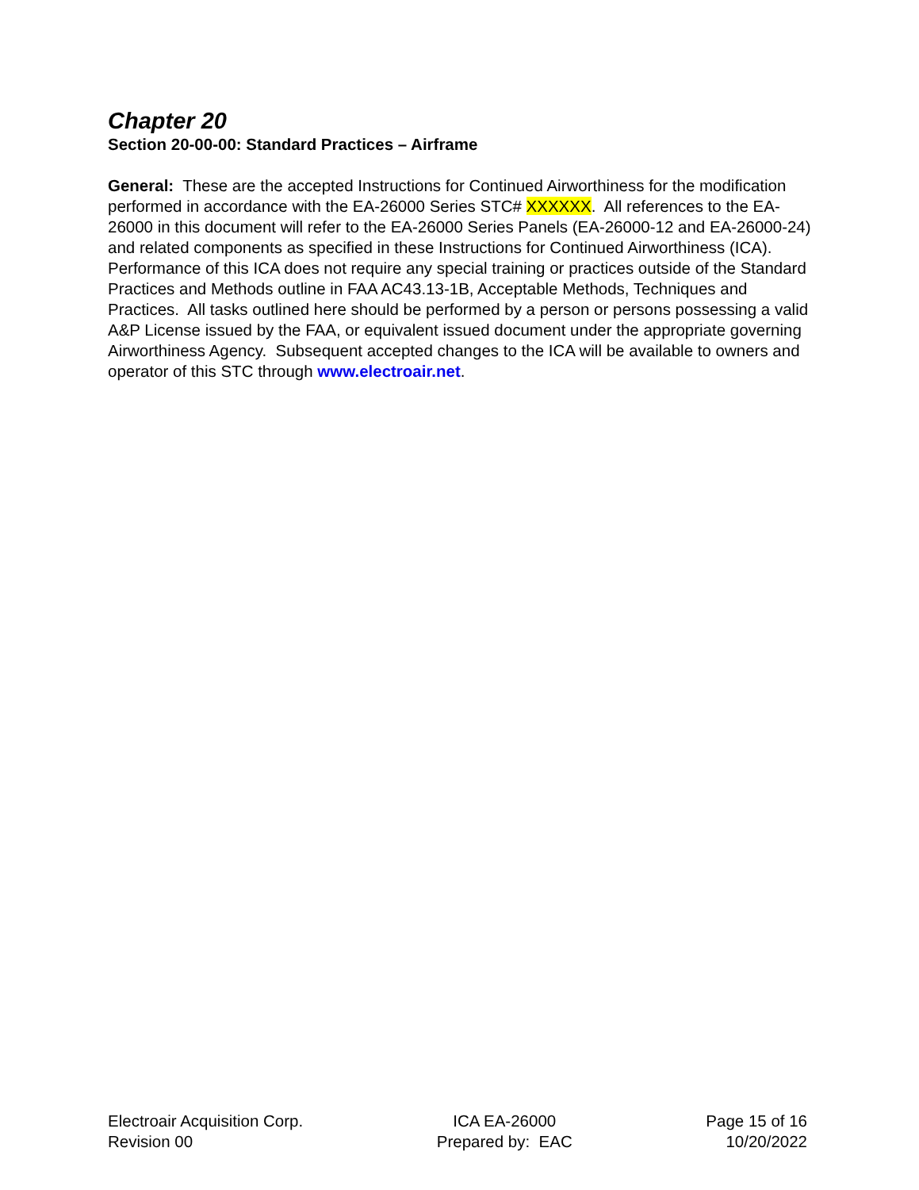Chapter 20
Section 20-00-00: Standard Practices – Airframe
General: These are the accepted Instructions for Continued Airworthiness for the modification performed in accordance with the EA-26000 Series STC# XXXXXX. All references to the EA-26000 in this document will refer to the EA-26000 Series Panels (EA-26000-12 and EA-26000-24) and related components as specified in these Instructions for Continued Airworthiness (ICA). Performance of this ICA does not require any special training or practices outside of the Standard Practices and Methods outline in FAA AC43.13-1B, Acceptable Methods, Techniques and Practices. All tasks outlined here should be performed by a person or persons possessing a valid A&P License issued by the FAA, or equivalent issued document under the appropriate governing Airworthiness Agency. Subsequent accepted changes to the ICA will be available to owners and operator of this STC through www.electroair.net.
Electroair Acquisition Corp.
Revision 00
ICA EA-26000
Prepared by: EAC
Page 15 of 16
10/20/2022